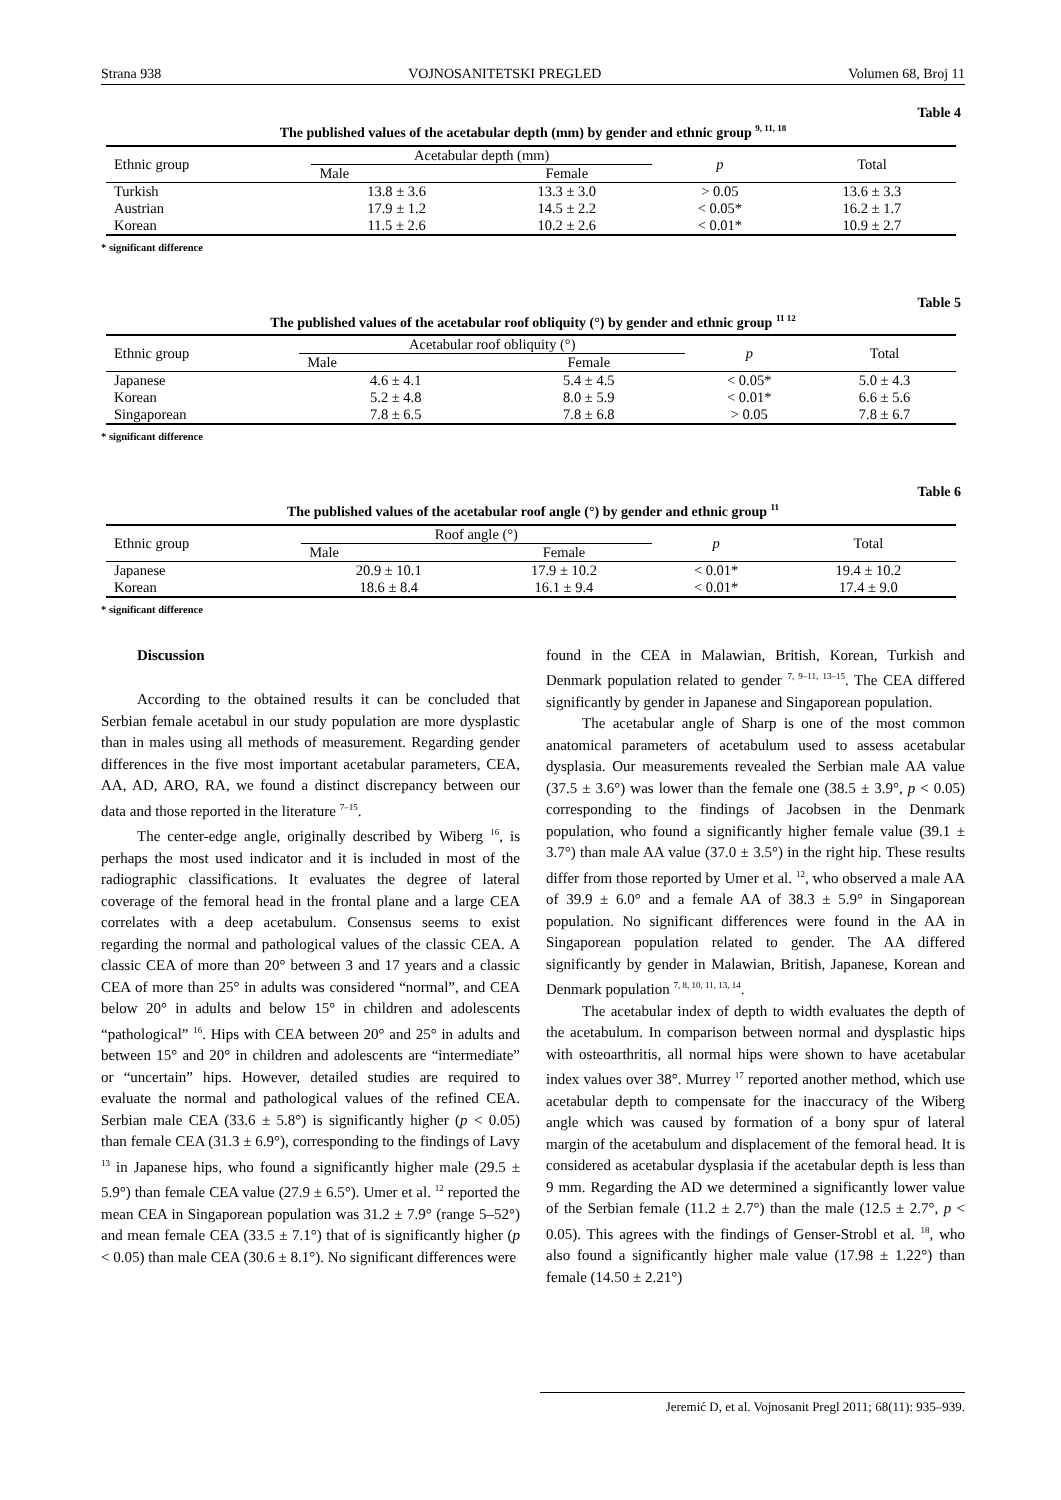Strana 938 VOJNOSANITETSKI PREGLED Volumen 68, Broj 11
Table 4
The published values of the acetabular depth (mm) by gender and ethnic group <sup>9, 11, 18</sup>
| Ethnic group | Acetabular depth (mm) | | p | Total |
| --- | --- | --- | --- | --- |
| | Male | Female | | |
| Turkish | 13.8 ± 3.6 | 13.3 ± 3.0 | > 0.05 | 13.6 ± 3.3 |
| Austrian | 17.9 ± 1.2 | 14.5 ± 2.2 | < 0.05* | 16.2 ± 1.7 |
| Korean | 11.5 ± 2.6 | 10.2 ± 2.6 | < 0.01* | 10.9 ± 2.7 |
* significant difference
Table 5
The published values of the acetabular roof obliquity (°) by gender and ethnic group <sup>11 12</sup>
| Ethnic group | Acetabular roof obliquity (°) | | p | Total |
| --- | --- | --- | --- | --- |
| | Male | Female | | |
| Japanese | 4.6 ± 4.1 | 5.4 ± 4.5 | < 0.05* | 5.0 ± 4.3 |
| Korean | 5.2 ± 4.8 | 8.0 ± 5.9 | < 0.01* | 6.6 ± 5.6 |
| Singaporean | 7.8 ± 6.5 | 7.8 ± 6.8 | > 0.05 | 7.8 ± 6.7 |
* significant difference
Table 6
The published values of the acetabular roof angle (°) by gender and ethnic group <sup>11</sup>
| Ethnic group | Roof angle (°) | | p | Total |
| --- | --- | --- | --- | --- |
| | Male | Female | | |
| Japanese | 20.9 ± 10.1 | 17.9 ± 10.2 | < 0.01* | 19.4 ± 10.2 |
| Korean | 18.6 ± 8.4 | 16.1 ± 9.4 | < 0.01* | 17.4 ± 9.0 |
* significant difference
Discussion
According to the obtained results it can be concluded that Serbian female acetabul in our study population are more dysplastic than in males using all methods of measurement. Regarding gender differences in the five most important acetabular parameters, CEA, AA, AD, ARO, RA, we found a distinct discrepancy between our data and those reported in the literature <sup>7–15</sup>.
The center-edge angle, originally described by Wiberg <sup>16</sup>, is perhaps the most used indicator and it is included in most of the radiographic classifications. It evaluates the degree of lateral coverage of the femoral head in the frontal plane and a large CEA correlates with a deep acetabulum. Consensus seems to exist regarding the normal and pathological values of the classic CEA. A classic CEA of more than 20° between 3 and 17 years and a classic CEA of more than 25° in adults was considered “normal”, and CEA below 20° in adults and below 15° in children and adolescents “pathological” <sup>16</sup>. Hips with CEA between 20° and 25° in adults and between 15° and 20° in children and adolescents are “intermediate” or “uncertain” hips. However, detailed studies are required to evaluate the normal and pathological values of the refined CEA. Serbian male CEA (33.6 ± 5.8°) is significantly higher (p < 0.05) than female CEA (31.3 ± 6.9°), corresponding to the findings of Lavy <sup>13</sup> in Japanese hips, who found a significantly higher male (29.5 ± 5.9°) than female CEA value (27.9 ± 6.5°). Umer et al. <sup>12</sup> reported the mean CEA in Singaporean population was 31.2 ± 7.9° (range 5–52°) and mean female CEA (33.5 ± 7.1°) that of is significantly higher (p < 0.05) than male CEA (30.6 ± 8.1°). No significant differences were
found in the CEA in Malawian, British, Korean, Turkish and Denmark population related to gender <sup>7, 9–11, 13–15</sup>. The CEA differed significantly by gender in Japanese and Singaporean population.
The acetabular angle of Sharp is one of the most common anatomical parameters of acetabulum used to assess acetabular dysplasia. Our measurements revealed the Serbian male AA value (37.5 ± 3.6°) was lower than the female one (38.5 ± 3.9°, p < 0.05) corresponding to the findings of Jacobsen in the Denmark population, who found a significantly higher female value (39.1 ± 3.7°) than male AA value (37.0 ± 3.5°) in the right hip. These results differ from those reported by Umer et al. <sup>12</sup>, who observed a male AA of 39.9 ± 6.0° and a female AA of 38.3 ± 5.9° in Singaporean population. No significant differences were found in the AA in Singaporean population related to gender. The AA differed significantly by gender in Malawian, British, Japanese, Korean and Denmark population <sup>7, 8, 10, 11, 13, 14</sup>.
The acetabular index of depth to width evaluates the depth of the acetabulum. In comparison between normal and dysplastic hips with osteoarthritis, all normal hips were shown to have acetabular index values over 38°. Murrey <sup>17</sup> reported another method, which use acetabular depth to compensate for the inaccuracy of the Wiberg angle which was caused by formation of a bony spur of lateral margin of the acetabulum and displacement of the femoral head. It is considered as acetabular dysplasia if the acetabular depth is less than 9 mm. Regarding the AD we determined a significantly lower value of the Serbian female (11.2 ± 2.7°) than the male (12.5 ± 2.7°, p < 0.05). This agrees with the findings of Genser-Strobl et al. <sup>18</sup>, who also found a significantly higher male value (17.98 ± 1.22°) than female (14.50 ± 2.21°)
Jeremić D, et al. Vojnosanit Pregl 2011; 68(11): 935–939.